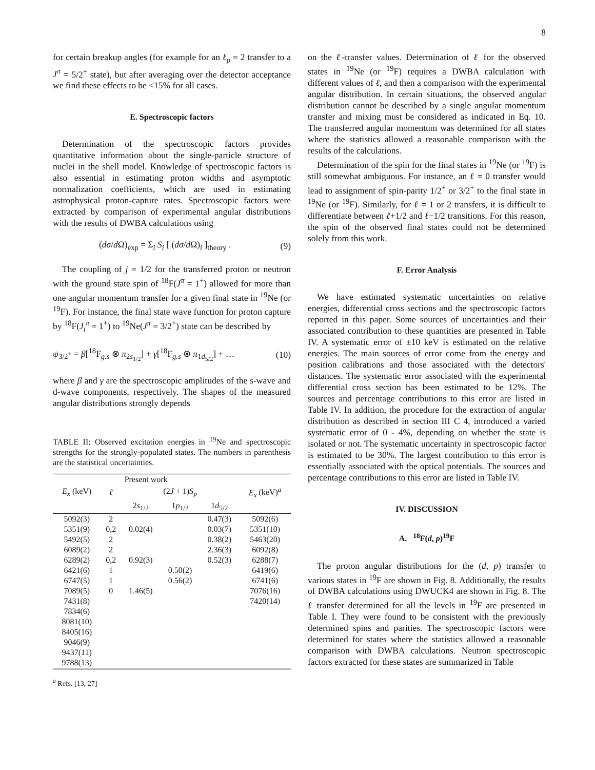8
for certain breakup angles (for example for an ℓ<sub>p</sub> = 2 transfer to a J<sup>π</sup> = 5/2<sup>+</sup> state), but after averaging over the detector acceptance we find these effects to be <15% for all cases.
E. Spectroscopic factors
Determination of the spectroscopic factors provides quantitative information about the single-particle structure of nuclei in the shell model. Knowledge of spectroscopic factors is also essential in estimating proton widths and asymptotic normalization coefficients, which are used in estimating astrophysical proton-capture rates. Spectroscopic factors were extracted by comparison of experimental angular distributions with the results of DWBA calculations using
(dσ/d Ω)<sub>exp</sub> = Σ<sub>i</sub> S<sub>i</sub> [ (dσ/d Ω)<sub>i</sub> ]<sub>theory</sub> . (9)
The coupling of j = 1/2 for the transferred proton or neutron with the ground state spin of <sup>18</sup>F(J<sup>π</sup> = 1<sup>+</sup>) allowed for more than one angular momentum transfer for a given final state in <sup>19</sup>Ne (or <sup>19</sup>F). For instance, the final state wave function for proton capture by <sup>18</sup>F(J<sub>i</sub><sup>π</sup> = 1<sup>+</sup>) to <sup>19</sup>Ne(J<sup>π</sup> = 3/2<sup>+</sup>) state can be described by
ψ<sub>3/2<sup>+</sup></sub> = β[<sup>18</sup>F<sub>g.s</sub> ⊗ π<sub>2s<sub>1/2</sub></sub>] + γ[<sup>18</sup>F<sub>g.s</sub> ⊗ π<sub>1d<sub>5/2</sub></sub>] + … (10)
where β and γ are the spectroscopic amplitudes of the s-wave and d-wave components, respectively. The shapes of the measured angular distributions strongly depends
TABLE II: Observed excitation energies in <sup>19</sup>Ne and spectroscopic strengths for the strongly-populated states. The numbers in parenthesis are the statistical uncertainties.
| Present work | | | | | |
| --- | --- | --- | --- | --- | --- |
| E<sub>x</sub> (keV) | ℓ | (2 J + 1) S<sub>p</sub> | | | E<sub>x</sub> (keV)<sup>a</sup> |
| | | 2 s<sub>1/2</sub> | 1 p<sub>1/2</sub> | 1 d<sub>5/2</sub> | |
| 5092(3) | 2 | | | 0.47(3) | 5092(6) |
| 5351(9) | 0,2 | 0.02(4) | | 0.03(7) | 5351(10) |
| 5492(5) | 2 | | | 0.38(2) | 5463(20) |
| 6089(2) | 2 | | | 2.36(3) | 6092(8) |
| 6289(2) | 0,2 | 0.92(3) | | 0.52(3) | 6288(7) |
| 6421(6) | 1 | | 0.50(2) | | 6419(6) |
| 6747(5) | 1 | | 0.56(2) | | 6741(6) |
| 7089(5) | 0 | 1.46(5) | | | 7076(16) |
| 7431(8) | | | | | 7420(14) |
| 7834(6) | | | | | |
| 8081(10) | | | | | |
| 8405(16) | | | | | |
| 9046(9) | | | | | |
| 9437(11) | | | | | |
| 9788(13) | | | | | |
<sup>a</sup> Refs. [13, 27]
on the ℓ-transfer values. Determination of ℓ for the observed states in <sup>19</sup>Ne (or <sup>19</sup>F) requires a DWBA calculation with different values of ℓ, and then a comparison with the experimental angular distribution. In certain situations, the observed angular distribution cannot be described by a single angular momentum transfer and mixing must be considered as indicated in Eq. 10. The transferred angular momentum was determined for all states where the statistics allowed a reasonable comparison with the results of the calculations.
Determination of the spin for the final states in <sup>19</sup>Ne (or <sup>19</sup>F) is still somewhat ambiguous. For instance, an ℓ = 0 transfer would lead to assignment of spin-parity 1/2<sup>+</sup> or 3/2<sup>+</sup> to the final state in <sup>19</sup>Ne (or <sup>19</sup>F). Similarly, for ℓ = 1 or 2 transfers, it is difficult to differentiate between ℓ+1/2 and ℓ−1/2 transitions. For this reason, the spin of the observed final states could not be determined solely from this work.
F. Error Analysis
We have estimated systematic uncertainties on relative energies, differential cross sections and the spectroscopic factors reported in this paper. Some sources of uncertainties and their associated contribution to these quantities are presented in Table IV. A systematic error of ±10 keV is estimated on the relative energies. The main sources of error come from the energy and position calibrations and those associated with the detectors' distances. The systematic error associated with the experimental differential cross section has been estimated to be 12%. The sources and percentage contributions to this error are listed in Table IV. In addition, the procedure for the extraction of angular distribution as described in section III C 4, introduced a varied systematic error of 0 - 4%, depending on whether the state is isolated or not. The systematic uncertainty in spectroscopic factor is estimated to be 30%. The largest contribution to this error is essentially associated with the optical potentials. The sources and percentage contributions to this error are listed in Table IV.
IV. DISCUSSION
A. <sup>18</sup>F(d, p)<sup>19</sup>F
The proton angular distributions for the (d, p) transfer to various states in <sup>19</sup>F are shown in Fig. 8. Additionally, the results of DWBA calculations using DWUCK4 are shown in Fig. 8. The ℓ transfer determined for all the levels in <sup>19</sup>F are presented in Table I. They were found to be consistent with the previously determined spins and parities. The spectroscopic factors were determined for states where the statistics allowed a reasonable comparison with DWBA calculations. Neutron spectroscopic factors extracted for these states are summarized in Table